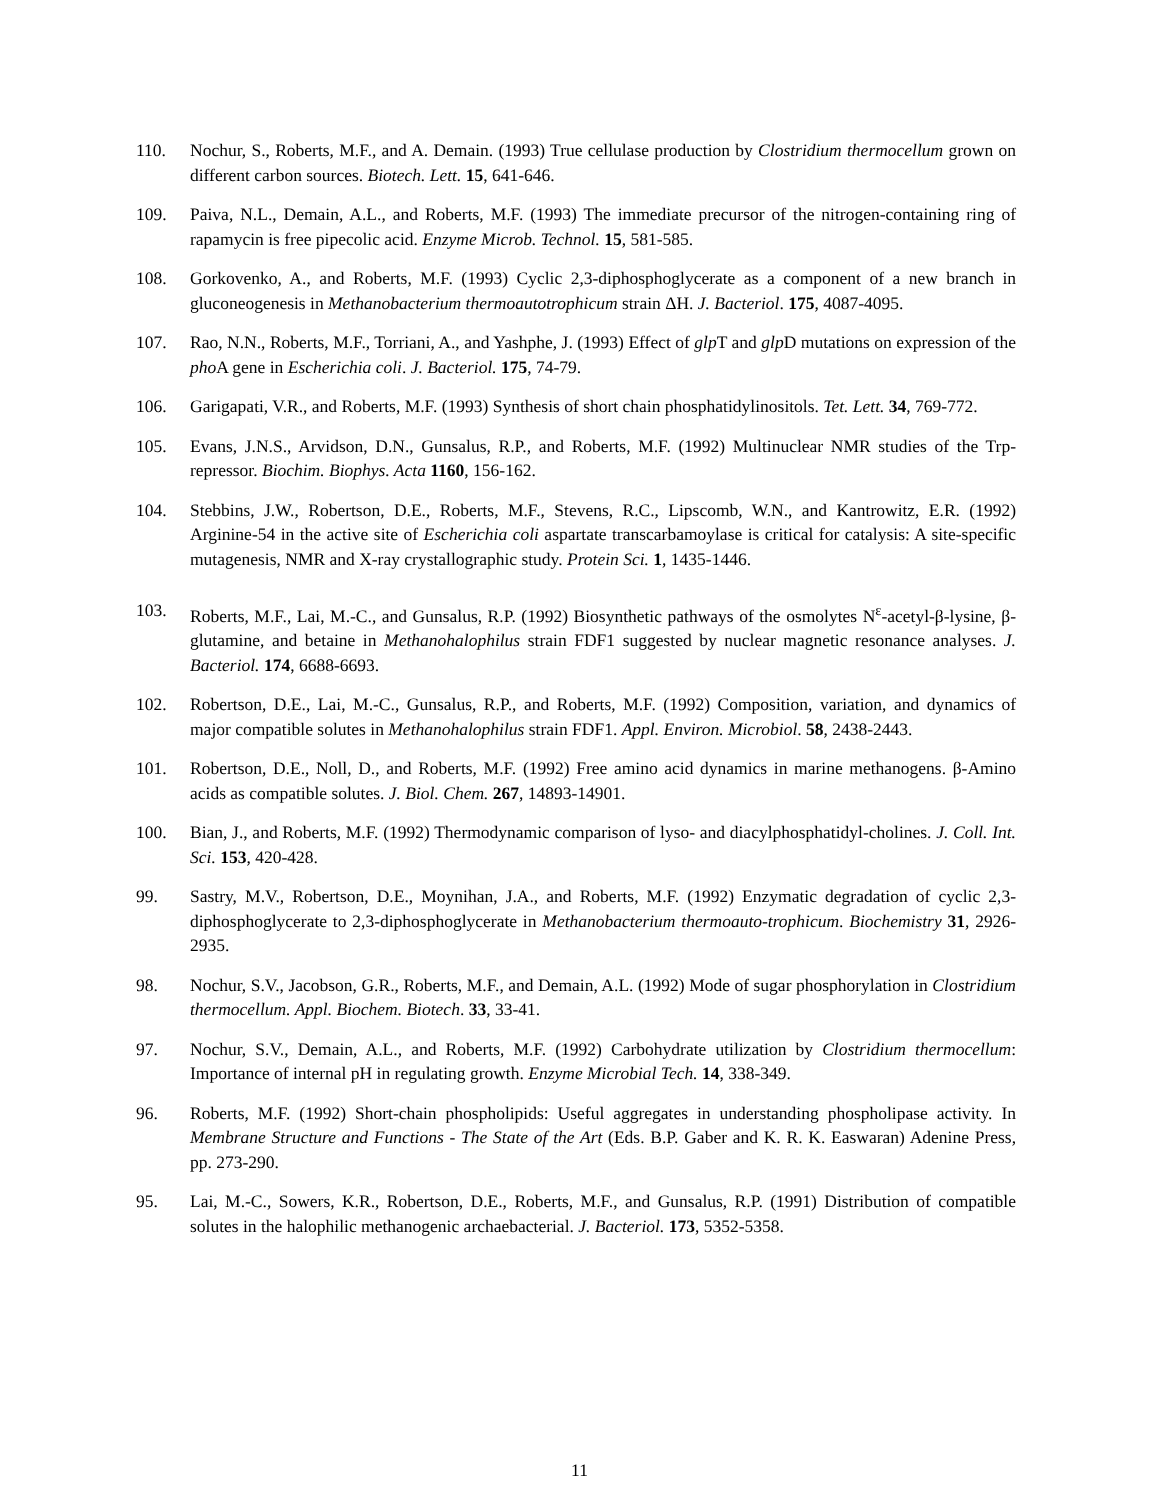110. Nochur, S., Roberts, M.F., and A. Demain. (1993) True cellulase production by Clostridium thermocellum grown on different carbon sources. Biotech. Lett. 15, 641-646.
109. Paiva, N.L., Demain, A.L., and Roberts, M.F. (1993) The immediate precursor of the nitrogen-containing ring of rapamycin is free pipecolic acid. Enzyme Microb. Technol. 15, 581-585.
108. Gorkovenko, A., and Roberts, M.F. (1993) Cyclic 2,3-diphosphoglycerate as a component of a new branch in gluconeogenesis in Methanobacterium thermoautotrophicum strain ΔH. J. Bacteriol. 175, 4087-4095.
107. Rao, N.N., Roberts, M.F., Torriani, A., and Yashphe, J. (1993) Effect of glp T and glp D mutations on expression of the pho A gene in Escherichia coli. J. Bacteriol. 175, 74-79.
106. Garigapati, V.R., and Roberts, M.F. (1993) Synthesis of short chain phosphatidylinositols. Tet. Lett. 34, 769-772.
105. Evans, J.N.S., Arvidson, D.N., Gunsalus, R.P., and Roberts, M.F. (1992) Multinuclear NMR studies of the Trp-repressor. Biochim. Biophys. Acta 1160, 156-162.
104. Stebbins, J.W., Robertson, D.E., Roberts, M.F., Stevens, R.C., Lipscomb, W.N., and Kantrowitz, E.R. (1992) Arginine-54 in the active site of Escherichia coli aspartate transcarbamoylase is critical for catalysis: A site-specific mutagenesis, NMR and X-ray crystallographic study. Protein Sci. 1, 1435-1446.
103. Roberts, M.F., Lai, M.-C., and Gunsalus, R.P. (1992) Biosynthetic pathways of the osmolytes N<sup>ε</sup>-acetyl-β-lysine, β-glutamine, and betaine in Methanohalophilus strain FDF1 suggested by nuclear magnetic resonance analyses. J. Bacteriol. 174, 6688-6693.
102. Robertson, D.E., Lai, M.-C., Gunsalus, R.P., and Roberts, M.F. (1992) Composition, variation, and dynamics of major compatible solutes in Methanohalophilus strain FDF1. Appl. Environ. Microbiol. 58, 2438-2443.
101. Robertson, D.E., Noll, D., and Roberts, M.F. (1992) Free amino acid dynamics in marine methanogens. β-Amino acids as compatible solutes. J. Biol. Chem. 267, 14893-14901.
100. Bian, J., and Roberts, M.F. (1992) Thermodynamic comparison of lyso- and diacylphosphatidyl-cholines. J. Coll. Int. Sci. 153, 420-428.
99. Sastry, M.V., Robertson, D.E., Moynihan, J.A., and Roberts, M.F. (1992) Enzymatic degradation of cyclic 2,3-diphosphoglycerate to 2,3-diphosphoglycerate in Methanobacterium thermoauto-trophicum. Biochemistry 31, 2926-2935.
98. Nochur, S.V., Jacobson, G.R., Roberts, M.F., and Demain, A.L. (1992) Mode of sugar phosphorylation in Clostridium thermocellum. Appl. Biochem. Biotech. 33, 33-41.
97. Nochur, S.V., Demain, A.L., and Roberts, M.F. (1992) Carbohydrate utilization by Clostridium thermocellum: Importance of internal pH in regulating growth. Enzyme Microbial Tech. 14, 338-349.
96. Roberts, M.F. (1992) Short-chain phospholipids: Useful aggregates in understanding phospholipase activity. In Membrane Structure and Functions - The State of the Art (Eds. B.P. Gaber and K. R. K. Easwaran) Adenine Press, pp. 273-290.
95. Lai, M.-C., Sowers, K.R., Robertson, D.E., Roberts, M.F., and Gunsalus, R.P. (1991) Distribution of compatible solutes in the halophilic methanogenic archaebacterial. J. Bacteriol. 173, 5352-5358.
11